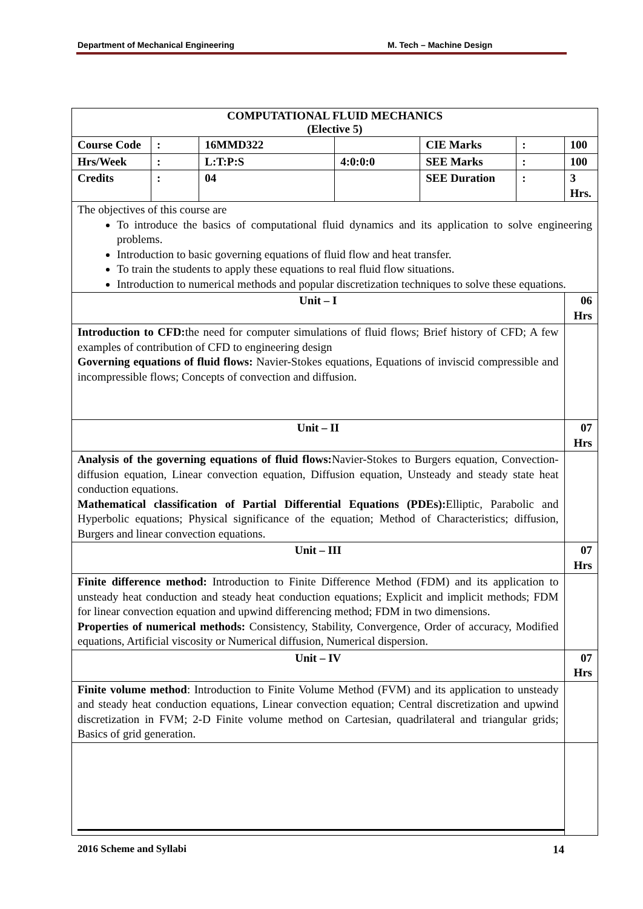Department of Mechanical Engineering M. Tech – Machine Design
| COMPUTATIONAL FLUID MECHANICS (Elective 5) | | | | | | |
| Course Code | : | 16MMD322 | | CIE Marks | : | 100 |
| Hrs/Week | : | L:T:P:S | 4:0:0:0 | SEE Marks | : | 100 |
| Credits | : | 04 | | SEE Duration | : | 3 Hrs. |
| The objectives of this course are To introduce the basics of computational fluid dynamics and its application to solve engineering problems. Introduction to basic governing equations of fluid flow and heat transfer. To train the students to apply these equations to real fluid flow situations. Introduction to numerical methods and popular discretization techniques to solve these equations. | | | | | | |
| Unit – I | | | | | | 06 Hrs |
| Introduction to CFD: the need for computer simulations of fluid flows; Brief history of CFD; A few examples of contribution of CFD to engineering design Governing equations of fluid flows: Navier-Stokes equations, Equations of inviscid compressible and incompressible flows; Concepts of convection and diffusion. | | | | | | |
| Unit – II | | | | | | 07 Hrs |
| Analysis of the governing equations of fluid flows: Navier-Stokes to Burgers equation, Convection-diffusion equation, Linear convection equation, Diffusion equation, Unsteady and steady state heat conduction equations. Mathematical classification of Partial Differential Equations (PDEs): Elliptic, Parabolic and Hyperbolic equations; Physical significance of the equation; Method of Characteristics; diffusion, Burgers and linear convection equations. | | | | | | |
| Unit – III | | | | | | 07 Hrs |
| Finite difference method: Introduction to Finite Difference Method (FDM) and its application to unsteady heat conduction and steady heat conduction equations; Explicit and implicit methods; FDM for linear convection equation and upwind differencing method; FDM in two dimensions. Properties of numerical methods: Consistency, Stability, Convergence, Order of accuracy, Modified equations, Artificial viscosity or Numerical diffusion, Numerical dispersion. | | | | | | |
| Unit – IV | | | | | | 07 Hrs |
| Finite volume method : Introduction to Finite Volume Method (FVM) and its application to unsteady and steady heat conduction equations, Linear convection equation; Central discretization and upwind discretization in FVM; 2-D Finite volume method on Cartesian, quadrilateral and triangular grids; Basics of grid generation. | | | | | | |
2016 Scheme and Syllabi 14